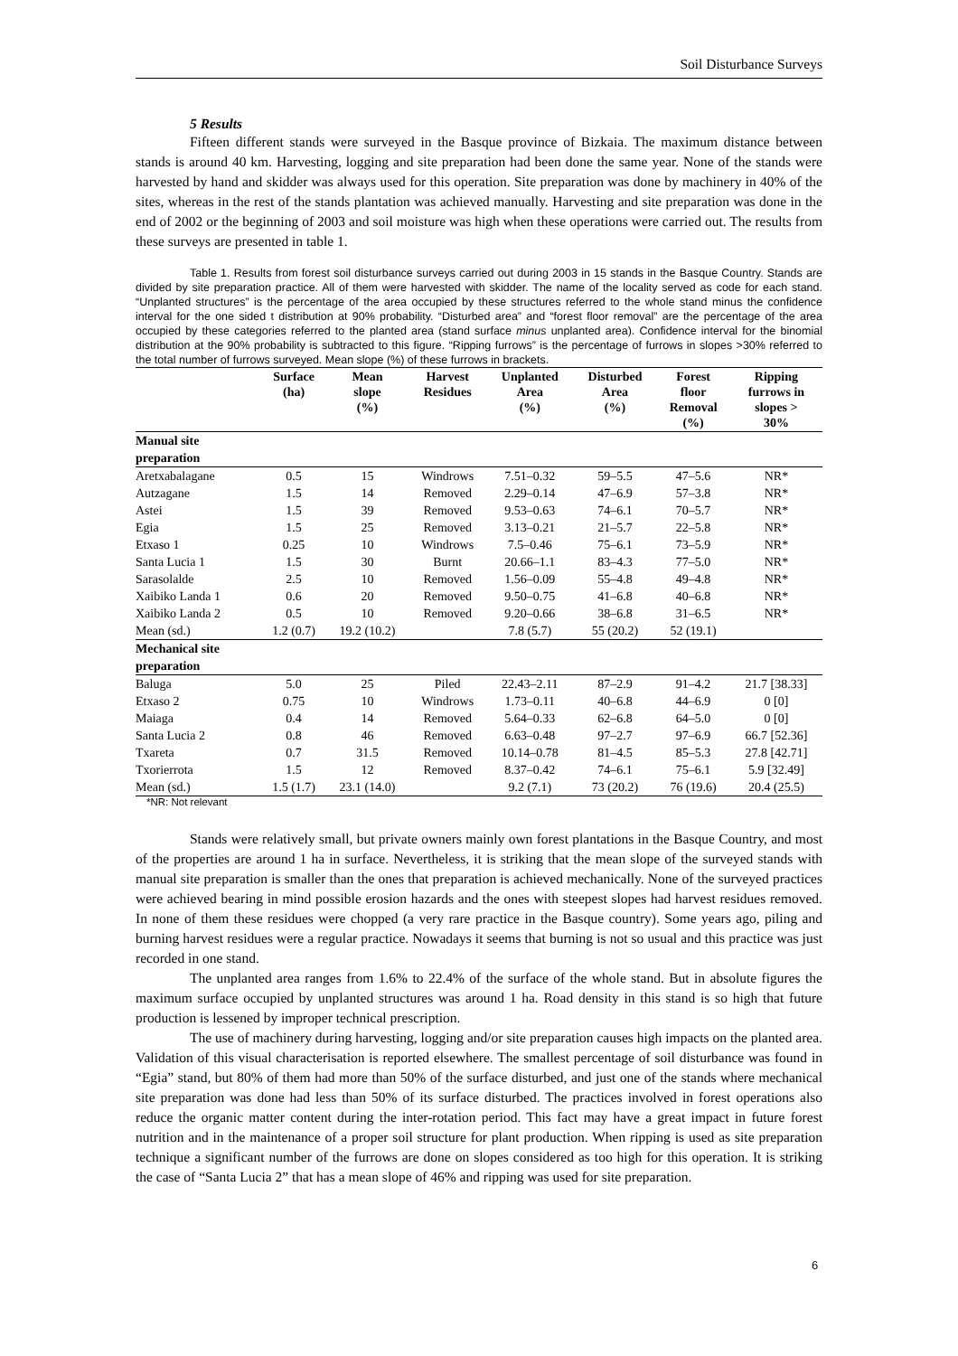Soil Disturbance Surveys
5 Results
Fifteen different stands were surveyed in the Basque province of Bizkaia. The maximum distance between stands is around 40 km. Harvesting, logging and site preparation had been done the same year. None of the stands were harvested by hand and skidder was always used for this operation. Site preparation was done by machinery in 40% of the sites, whereas in the rest of the stands plantation was achieved manually. Harvesting and site preparation was done in the end of 2002 or the beginning of 2003 and soil moisture was high when these operations were carried out. The results from these surveys are presented in table 1.
Table 1. Results from forest soil disturbance surveys carried out during 2003 in 15 stands in the Basque Country. Stands are divided by site preparation practice. All of them were harvested with skidder. The name of the locality served as code for each stand. “Unplanted structures” is the percentage of the area occupied by these structures referred to the whole stand minus the confidence interval for the one sided t distribution at 90% probability. “Disturbed area” and “forest floor removal” are the percentage of the area occupied by these categories referred to the planted area (stand surface minus unplanted area). Confidence interval for the binomial distribution at the 90% probability is subtracted to this figure. “Ripping furrows” is the percentage of furrows in slopes >30% referred to the total number of furrows surveyed. Mean slope (%) of these furrows in brackets.
| | Surface (ha) | Mean slope (%) | Harvest Residues | Unplanted Area (%) | Disturbed Area (%) | Forest floor Removal (%) | Ripping furrows in slopes > 30% |
| --- | --- | --- | --- | --- | --- | --- | --- |
| Manual site preparation | | | | | | | |
| Aretxabalagane | 0.5 | 15 | Windrows | 7.51–0.32 | 59–5.5 | 47–5.6 | NR* |
| Autzagane | 1.5 | 14 | Removed | 2.29–0.14 | 47–6.9 | 57–3.8 | NR* |
| Astei | 1.5 | 39 | Removed | 9.53–0.63 | 74–6.1 | 70–5.7 | NR* |
| Egia | 1.5 | 25 | Removed | 3.13–0.21 | 21–5.7 | 22–5.8 | NR* |
| Etxaso 1 | 0.25 | 10 | Windrows | 7.5–0.46 | 75–6.1 | 73–5.9 | NR* |
| Santa Lucia 1 | 1.5 | 30 | Burnt | 20.66–1.1 | 83–4.3 | 77–5.0 | NR* |
| Sarasolalde | 2.5 | 10 | Removed | 1.56–0.09 | 55–4.8 | 49–4.8 | NR* |
| Xaibiko Landa 1 | 0.6 | 20 | Removed | 9.50–0.75 | 41–6.8 | 40–6.8 | NR* |
| Xaibiko Landa 2 | 0.5 | 10 | Removed | 9.20–0.66 | 38–6.8 | 31–6.5 | NR* |
| Mean (sd.) | 1.2 (0.7) | 19.2 (10.2) | | 7.8 (5.7) | 55 (20.2) | 52 (19.1) | |
| Mechanical site preparation | | | | | | | |
| Baluga | 5.0 | 25 | Piled | 22.43–2.11 | 87–2.9 | 91–4.2 | 21.7 [38.33] |
| Etxaso 2 | 0.75 | 10 | Windrows | 1.73–0.11 | 40–6.8 | 44–6.9 | 0 [0] |
| Maiaga | 0.4 | 14 | Removed | 5.64–0.33 | 62–6.8 | 64–5.0 | 0 [0] |
| Santa Lucia 2 | 0.8 | 46 | Removed | 6.63–0.48 | 97–2.7 | 97–6.9 | 66.7 [52.36] |
| Txareta | 0.7 | 31.5 | Removed | 10.14–0.78 | 81–4.5 | 85–5.3 | 27.8 [42.71] |
| Txorierrota | 1.5 | 12 | Removed | 8.37–0.42 | 74–6.1 | 75–6.1 | 5.9 [32.49] |
| Mean (sd.) | 1.5 (1.7) | 23.1 (14.0) | | 9.2 (7.1) | 73 (20.2) | 76 (19.6) | 20.4 (25.5) |
*NR: Not relevant
Stands were relatively small, but private owners mainly own forest plantations in the Basque Country, and most of the properties are around 1 ha in surface. Nevertheless, it is striking that the mean slope of the surveyed stands with manual site preparation is smaller than the ones that preparation is achieved mechanically. None of the surveyed practices were achieved bearing in mind possible erosion hazards and the ones with steepest slopes had harvest residues removed. In none of them these residues were chopped (a very rare practice in the Basque country). Some years ago, piling and burning harvest residues were a regular practice. Nowadays it seems that burning is not so usual and this practice was just recorded in one stand.
The unplanted area ranges from 1.6% to 22.4% of the surface of the whole stand. But in absolute figures the maximum surface occupied by unplanted structures was around 1 ha. Road density in this stand is so high that future production is lessened by improper technical prescription.
The use of machinery during harvesting, logging and/or site preparation causes high impacts on the planted area. Validation of this visual characterisation is reported elsewhere. The smallest percentage of soil disturbance was found in “Egia” stand, but 80% of them had more than 50% of the surface disturbed, and just one of the stands where mechanical site preparation was done had less than 50% of its surface disturbed. The practices involved in forest operations also reduce the organic matter content during the inter-rotation period. This fact may have a great impact in future forest nutrition and in the maintenance of a proper soil structure for plant production. When ripping is used as site preparation technique a significant number of the furrows are done on slopes considered as too high for this operation. It is striking the case of “Santa Lucia 2” that has a mean slope of 46% and ripping was used for site preparation.
6